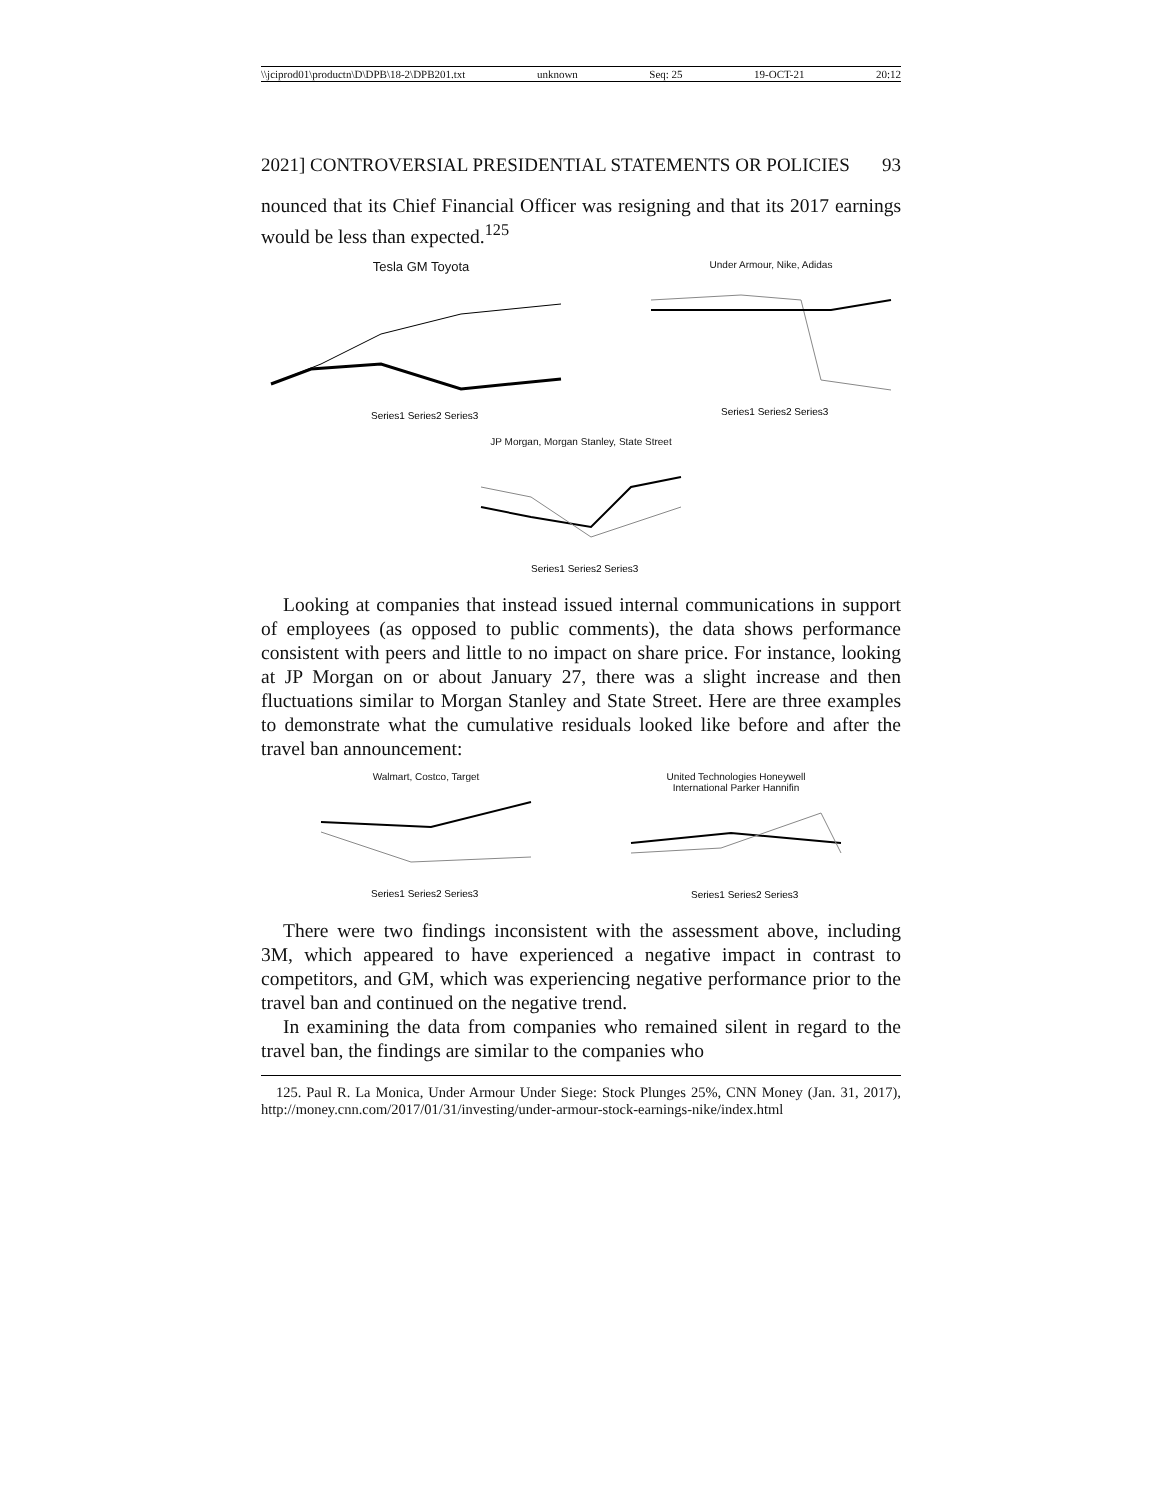\\jciprod01\productn\D\DPB\18-2\DPB201.txt unknown Seq: 25 19-OCT-21 20:12
2021] CONTROVERSIAL PRESIDENTIAL STATEMENTS OR POLICIES 93
nounced that its Chief Financial Officer was resigning and that its 2017 earnings would be less than expected.<sup>125</sup>
Tesla GM Toyota
Series1 Series2 Series3
Under Armour, Nike, Adidas
Series1 Series2 Series3
JP Morgan, Morgan Stanley, State Street
Series1 Series2 Series3
Looking at companies that instead issued internal communications in support of employees (as opposed to public comments), the data shows performance consistent with peers and little to no impact on share price. For instance, looking at JP Morgan on or about January 27, there was a slight increase and then fluctuations similar to Morgan Stanley and State Street. Here are three examples to demonstrate what the cumulative residuals looked like before and after the travel ban announcement:
Walmart, Costco, Target
Series1 Series2 Series3
United Technologies Honeywell
International Parker Hannifin
Series1 Series2 Series3
There were two findings inconsistent with the assessment above, including 3M, which appeared to have experienced a negative impact in contrast to competitors, and GM, which was experiencing negative performance prior to the travel ban and continued on the negative trend.
In examining the data from companies who remained silent in regard to the travel ban, the findings are similar to the companies who
125. Paul R. La Monica, Under Armour Under Siege: Stock Plunges 25%, CNN Money (Jan. 31, 2017), http://money.cnn.com/2017/01/31/investing/under-armour-stock-earnings-nike/index.html